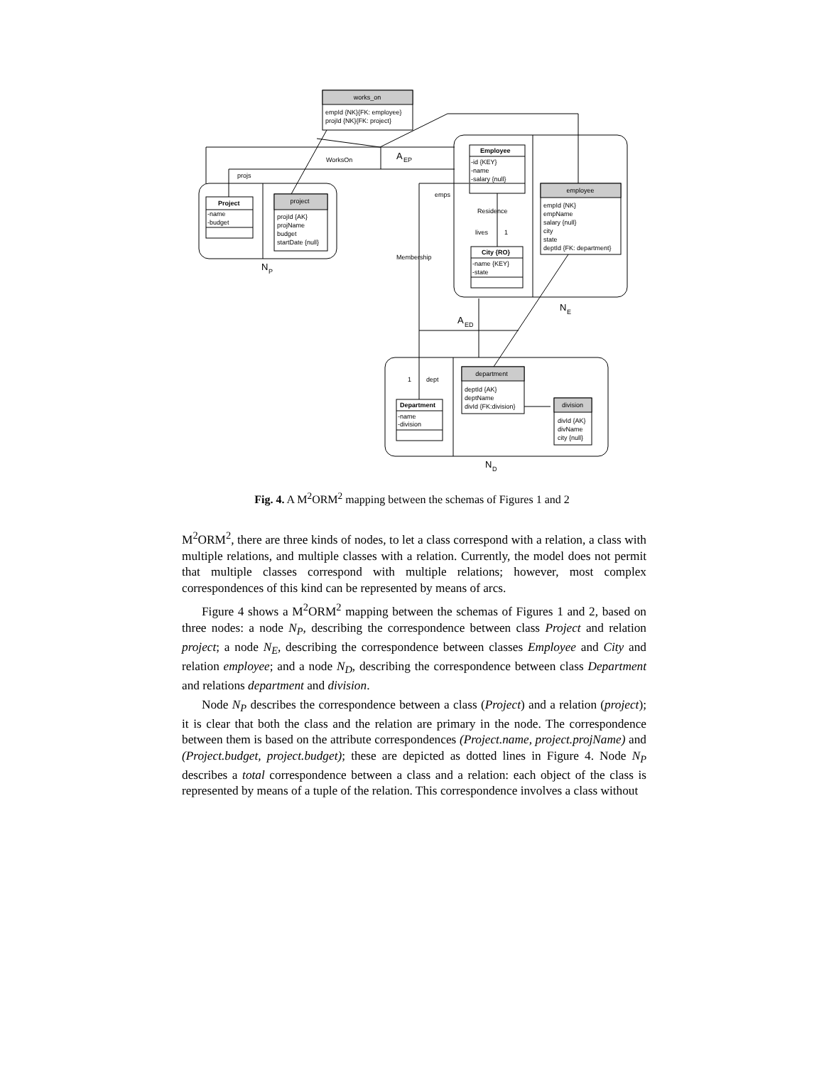works_on
empId {NK}{FK: employee}
projId {NK}{FK: project}
WorksOn
A
EP
projs
Project
-name
-budget
project
projId {AK}
projName
budget
startDate {null}
N
P
Employee
-id {KEY}
-name
-salary {null}
emps
Residence
lives
1
employee
empId {NK}
empName
salary {null}
city
state
deptId {FK: department}
City {RO}
-name {KEY}
-state
Membership
N
E
A
ED
1
dept
department
deptId {AK}
deptName
divId {FK:division}
Department
-name
-division
division
divId {AK}
divName
city {null}
N
D
Fig. 4. A M<sup>2</sup>ORM<sup>2</sup> mapping between the schemas of Figures 1 and 2
M<sup>2</sup>ORM<sup>2</sup>, there are three kinds of nodes, to let a class correspond with a relation, a class with multiple relations, and multiple classes with a relation. Currently, the model does not permit that multiple classes correspond with multiple relations; however, most complex correspondences of this kind can be represented by means of arcs.
Figure 4 shows a M<sup>2</sup>ORM<sup>2</sup> mapping between the schemas of Figures 1 and 2, based on three nodes: a node N<sub>P</sub>, describing the correspondence between class Project and relation project; a node N<sub>E</sub>, describing the correspondence between classes Employee and City and relation employee; and a node N<sub>D</sub>, describing the correspondence between class Department and relations department and division.
Node N<sub>P</sub> describes the correspondence between a class (Project) and a relation (project); it is clear that both the class and the relation are primary in the node. The correspondence between them is based on the attribute correspondences (Project.name, project.projName) and (Project.budget, project.budget); these are depicted as dotted lines in Figure 4. Node N<sub>P</sub> describes a total correspondence between a class and a relation: each object of the class is represented by means of a tuple of the relation. This correspondence involves a class without